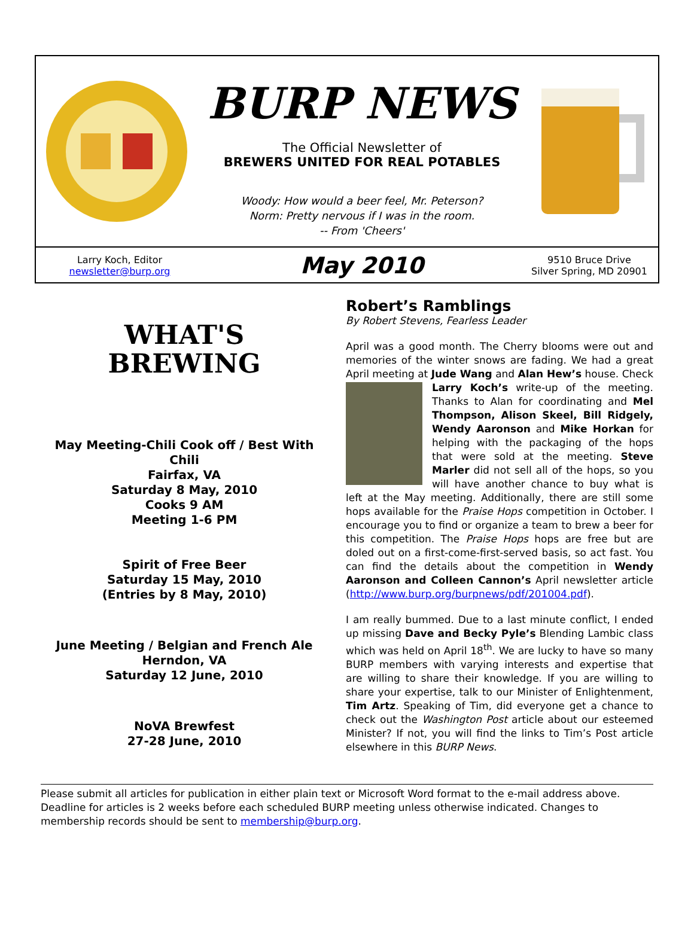BURP NEWS
The Official Newsletter of
BREWERS UNITED FOR REAL POTABLES
Woody: How would a beer feel, Mr. Peterson?
Norm: Pretty nervous if I was in the room.
-- From 'Cheers'
Larry Koch, Editor
newsletter@burp.org
May 2010
9510 Bruce Drive
Silver Spring, MD 20901
WHAT'S
BREWING
May Meeting-Chili Cook off / Best With Chili
Fairfax, VA
Saturday 8 May, 2010
Cooks 9 AM
Meeting 1-6 PM
Spirit of Free Beer
Saturday 15 May, 2010
(Entries by 8 May, 2010)
June Meeting / Belgian and French Ale
Herndon, VA
Saturday 12 June, 2010
NoVA Brewfest
27-28 June, 2010
Robert’s Ramblings
By Robert Stevens, Fearless Leader
April was a good month. The Cherry blooms were out and memories of the winter snows are fading. We had a great April meeting at Jude Wang and Alan Hew’s house. Check Larry Koch’s write-up of the meeting. Thanks to Alan for coordinating and Mel Thompson, Alison Skeel, Bill Ridgely, Wendy Aaronson and Mike Horkan for helping with the packaging of the hops that were sold at the meeting. Steve Marler did not sell all of the hops, so you will have another chance to buy what is left at the May meeting. Additionally, there are still some hops available for the Praise Hops competition in October. I encourage you to find or organize a team to brew a beer for this competition. The Praise Hops hops are free but are doled out on a first-come-first-served basis, so act fast. You can find the details about the competition in Wendy Aaronson and Colleen Cannon’s April newsletter article (http://www.burp.org/burpnews/pdf/201004.pdf).
I am really bummed. Due to a last minute conflict, I ended up missing Dave and Becky Pyle’s Blending Lambic class which was held on April 18<sup>th</sup>. We are lucky to have so many BURP members with varying interests and expertise that are willing to share their knowledge. If you are willing to share your expertise, talk to our Minister of Enlightenment, Tim Artz. Speaking of Tim, did everyone get a chance to check out the Washington Post article about our esteemed Minister? If not, you will find the links to Tim’s Post article elsewhere in this BURP News.
Please submit all articles for publication in either plain text or Microsoft Word format to the e-mail address above. Deadline for articles is 2 weeks before each scheduled BURP meeting unless otherwise indicated. Changes to membership records should be sent to membership@burp.org.